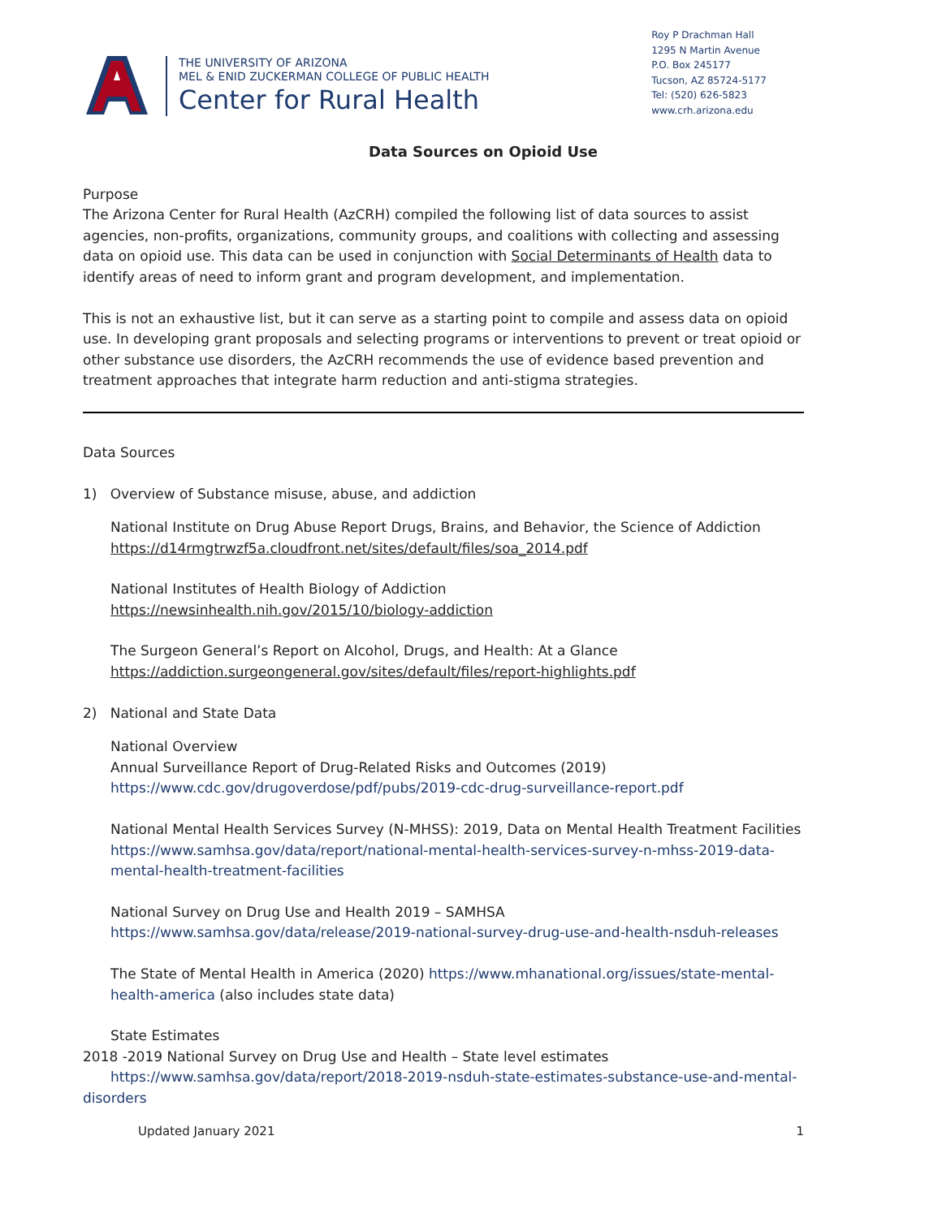THE UNIVERSITY OF ARIZONA
MEL & ENID ZUCKERMAN COLLEGE OF PUBLIC HEALTH
Center for Rural Health
Roy P Drachman Hall
1295 N Martin Avenue
P.O. Box 245177
Tucson, AZ 85724-5177
Tel: (520) 626-5823
www.crh.arizona.edu
Data Sources on Opioid Use
Purpose
The Arizona Center for Rural Health (AzCRH) compiled the following list of data sources to assist agencies, non-profits, organizations, community groups, and coalitions with collecting and assessing data on opioid use. This data can be used in conjunction with Social Determinants of Health data to identify areas of need to inform grant and program development, and implementation.
This is not an exhaustive list, but it can serve as a starting point to compile and assess data on opioid use. In developing grant proposals and selecting programs or interventions to prevent or treat opioid or other substance use disorders, the AzCRH recommends the use of evidence based prevention and treatment approaches that integrate harm reduction and anti-stigma strategies.
Data Sources
1) Overview of Substance misuse, abuse, and addiction
National Institute on Drug Abuse Report Drugs, Brains, and Behavior, the Science of Addiction
https://d14rmgtrwzf5a.cloudfront.net/sites/default/files/soa_2014.pdf
National Institutes of Health Biology of Addiction
https://newsinhealth.nih.gov/2015/10/biology-addiction
The Surgeon General’s Report on Alcohol, Drugs, and Health: At a Glance
https://addiction.surgeongeneral.gov/sites/default/files/report-highlights.pdf
2) National and State Data
National Overview
Annual Surveillance Report of Drug-Related Risks and Outcomes (2019)
https://www.cdc.gov/drugoverdose/pdf/pubs/2019-cdc-drug-surveillance-report.pdf
National Mental Health Services Survey (N-MHSS): 2019, Data on Mental Health Treatment Facilities https://www.samhsa.gov/data/report/national-mental-health-services-survey-n-mhss-2019-data-mental-health-treatment-facilities
National Survey on Drug Use and Health 2019 – SAMHSA
https://www.samhsa.gov/data/release/2019-national-survey-drug-use-and-health-nsduh-releases
The State of Mental Health in America (2020) https://www.mhanational.org/issues/state-mental-health-america (also includes state data)
State Estimates
2018 -2019 National Survey on Drug Use and Health – State level estimates
https://www.samhsa.gov/data/report/2018-2019-nsduh-state-estimates-substance-use-and-mental-disorders
Updated January 2021 1